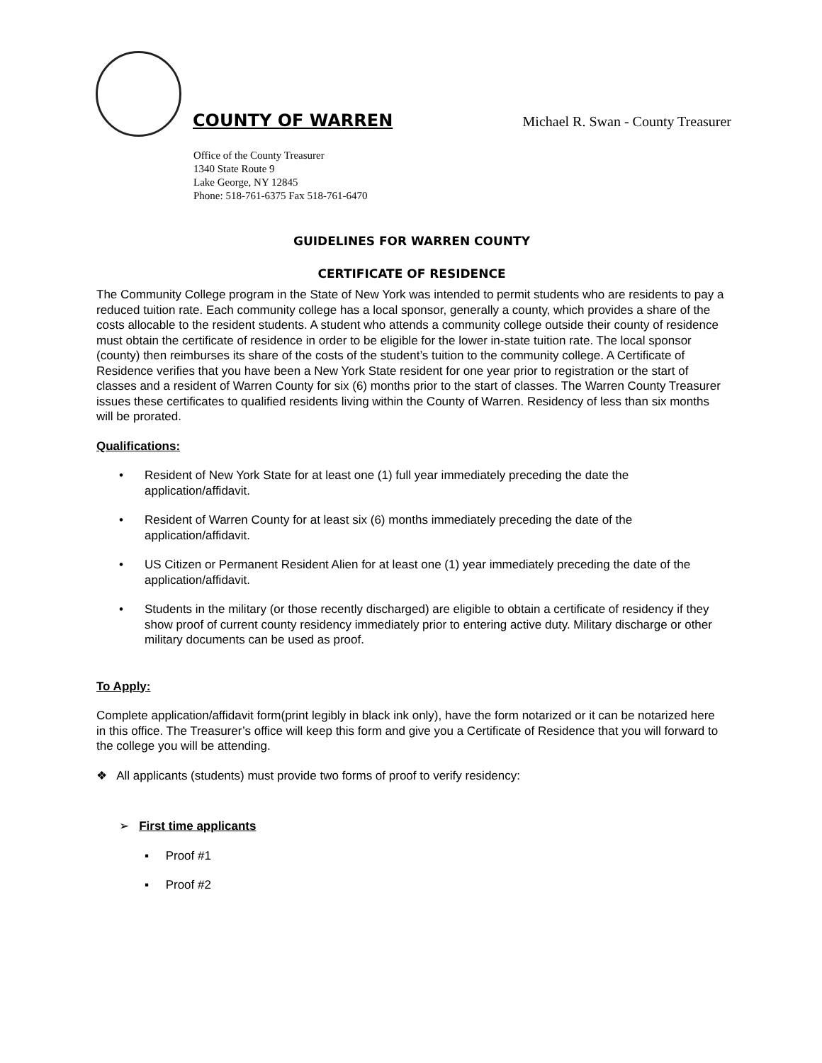COUNTY OF WARREN Michael R. Swan - County Treasurer
Office of the County Treasurer
1340 State Route 9
Lake George, NY 12845
Phone: 518-761-6375 Fax 518-761-6470
GUIDELINES FOR WARREN COUNTY
CERTIFICATE OF RESIDENCE
The Community College program in the State of New York was intended to permit students who are residents to pay a reduced tuition rate. Each community college has a local sponsor, generally a county, which provides a share of the costs allocable to the resident students. A student who attends a community college outside their county of residence must obtain the certificate of residence in order to be eligible for the lower in-state tuition rate. The local sponsor (county) then reimburses its share of the costs of the student’s tuition to the community college. A Certificate of Residence verifies that you have been a New York State resident for one year prior to registration or the start of classes and a resident of Warren County for six (6) months prior to the start of classes. The Warren County Treasurer issues these certificates to qualified residents living within the County of Warren. Residency of less than six months will be prorated.
Qualifications:
• Resident of New York State for at least one (1) full year immediately preceding the date the application/affidavit.
• Resident of Warren County for at least six (6) months immediately preceding the date of the application/affidavit.
• US Citizen or Permanent Resident Alien for at least one (1) year immediately preceding the date of the application/affidavit.
• Students in the military (or those recently discharged) are eligible to obtain a certificate of residency if they show proof of current county residency immediately prior to entering active duty. Military discharge or other military documents can be used as proof.
To Apply:
Complete application/affidavit form(print legibly in black ink only), have the form notarized or it can be notarized here in this office. The Treasurer’s office will keep this form and give you a Certificate of Residence that you will forward to the college you will be attending.
❖ All applicants (students) must provide two forms of proof to verify residency:
➢ First time applicants
▪ Proof #1
▪ Proof #2